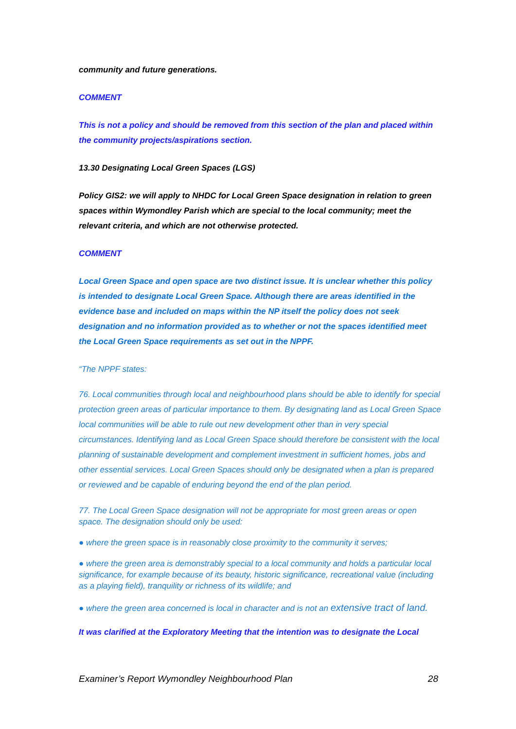community and future generations.
COMMENT
This is not a policy and should be removed from this section of the plan and placed within the community projects/aspirations section.
13.30 Designating Local Green Spaces (LGS)
Policy GIS2: we will apply to NHDC for Local Green Space designation in relation to green spaces within Wymondley Parish which are special to the local community; meet the relevant criteria, and which are not otherwise protected.
COMMENT
Local Green Space and open space are two distinct issue. It is unclear whether this policy is intended to designate Local Green Space. Although there are areas identified in the evidence base and included on maps within the NP itself the policy does not seek designation and no information provided as to whether or not the spaces identified meet the Local Green Space requirements as set out in the NPPF.
“The NPPF states:
76. Local communities through local and neighbourhood plans should be able to identify for special protection green areas of particular importance to them. By designating land as Local Green Space local communities will be able to rule out new development other than in very special circumstances. Identifying land as Local Green Space should therefore be consistent with the local planning of sustainable development and complement investment in sufficient homes, jobs and other essential services. Local Green Spaces should only be designated when a plan is prepared or reviewed and be capable of enduring beyond the end of the plan period.
77. The Local Green Space designation will not be appropriate for most green areas or open space. The designation should only be used:
● where the green space is in reasonably close proximity to the community it serves;
● where the green area is demonstrably special to a local community and holds a particular local significance, for example because of its beauty, historic significance, recreational value (including as a playing field), tranquility or richness of its wildlife; and
● where the green area concerned is local in character and is not an extensive tract of land.
It was clarified at the Exploratory Meeting that the intention was to designate the Local
Examiner’s Report Wymondley Neighbourhood Plan 28